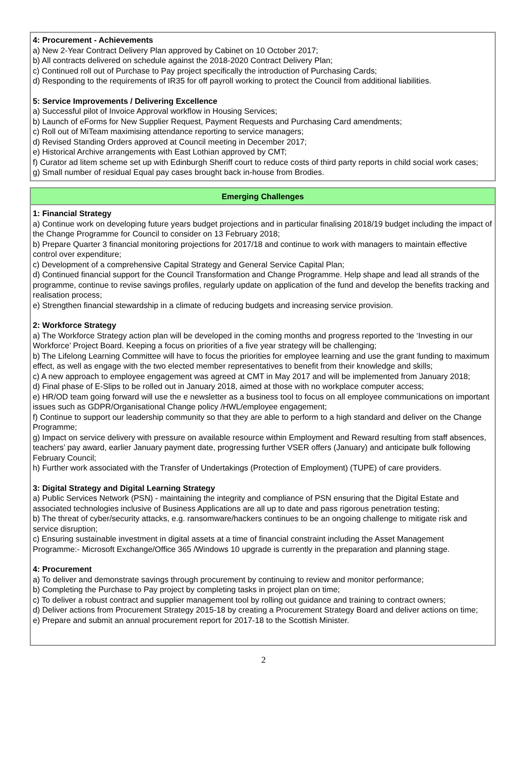4: Procurement - Achievements
a) New 2-Year Contract Delivery Plan approved by Cabinet on 10 October 2017;
b) All contracts delivered on schedule against the 2018-2020 Contract Delivery Plan;
c) Continued roll out of Purchase to Pay project specifically the introduction of Purchasing Cards;
d) Responding to the requirements of IR35 for off payroll working to protect the Council from additional liabilities.
5: Service Improvements / Delivering Excellence
a) Successful pilot of Invoice Approval workflow in Housing Services;
b) Launch of eForms for New Supplier Request, Payment Requests and Purchasing Card amendments;
c) Roll out of MiTeam maximising attendance reporting to service managers;
d) Revised Standing Orders approved at Council meeting in December 2017;
e) Historical Archive arrangements with East Lothian approved by CMT;
f) Curator ad litem scheme set up with Edinburgh Sheriff court to reduce costs of third party reports in child social work cases;
g) Small number of residual Equal pay cases brought back in-house from Brodies.
Emerging Challenges
1: Financial Strategy
a) Continue work on developing future years budget projections and in particular finalising 2018/19 budget including the impact of the Change Programme for Council to consider on 13 February 2018;
b) Prepare Quarter 3 financial monitoring projections for 2017/18 and continue to work with managers to maintain effective control over expenditure;
c) Development of a comprehensive Capital Strategy and General Service Capital Plan;
d) Continued financial support for the Council Transformation and Change Programme. Help shape and lead all strands of the programme, continue to revise savings profiles, regularly update on application of the fund and develop the benefits tracking and realisation process;
e) Strengthen financial stewardship in a climate of reducing budgets and increasing service provision.
2: Workforce Strategy
a) The Workforce Strategy action plan will be developed in the coming months and progress reported to the ‘Investing in our Workforce’ Project Board. Keeping a focus on priorities of a five year strategy will be challenging;
b) The Lifelong Learning Committee will have to focus the priorities for employee learning and use the grant funding to maximum effect, as well as engage with the two elected member representatives to benefit from their knowledge and skills;
c) A new approach to employee engagement was agreed at CMT in May 2017 and will be implemented from January 2018;
d) Final phase of E-Slips to be rolled out in January 2018, aimed at those with no workplace computer access;
e) HR/OD team going forward will use the e newsletter as a business tool to focus on all employee communications on important issues such as GDPR/Organisational Change policy /HWL/employee engagement;
f) Continue to support our leadership community so that they are able to perform to a high standard and deliver on the Change Programme;
g) Impact on service delivery with pressure on available resource within Employment and Reward resulting from staff absences, teachers’ pay award, earlier January payment date, progressing further VSER offers (January) and anticipate bulk following February Council;
h) Further work associated with the Transfer of Undertakings (Protection of Employment) (TUPE) of care providers.
3: Digital Strategy and Digital Learning Strategy
a) Public Services Network (PSN) - maintaining the integrity and compliance of PSN ensuring that the Digital Estate and associated technologies inclusive of Business Applications are all up to date and pass rigorous penetration testing;
b) The threat of cyber/security attacks, e.g. ransomware/hackers continues to be an ongoing challenge to mitigate risk and service disruption;
c) Ensuring sustainable investment in digital assets at a time of financial constraint including the Asset Management Programme:- Microsoft Exchange/Office 365 /Windows 10 upgrade is currently in the preparation and planning stage.
4: Procurement
a) To deliver and demonstrate savings through procurement by continuing to review and monitor performance;
b) Completing the Purchase to Pay project by completing tasks in project plan on time;
c) To deliver a robust contract and supplier management tool by rolling out guidance and training to contract owners;
d) Deliver actions from Procurement Strategy 2015-18 by creating a Procurement Strategy Board and deliver actions on time;
e) Prepare and submit an annual procurement report for 2017-18 to the Scottish Minister.
2